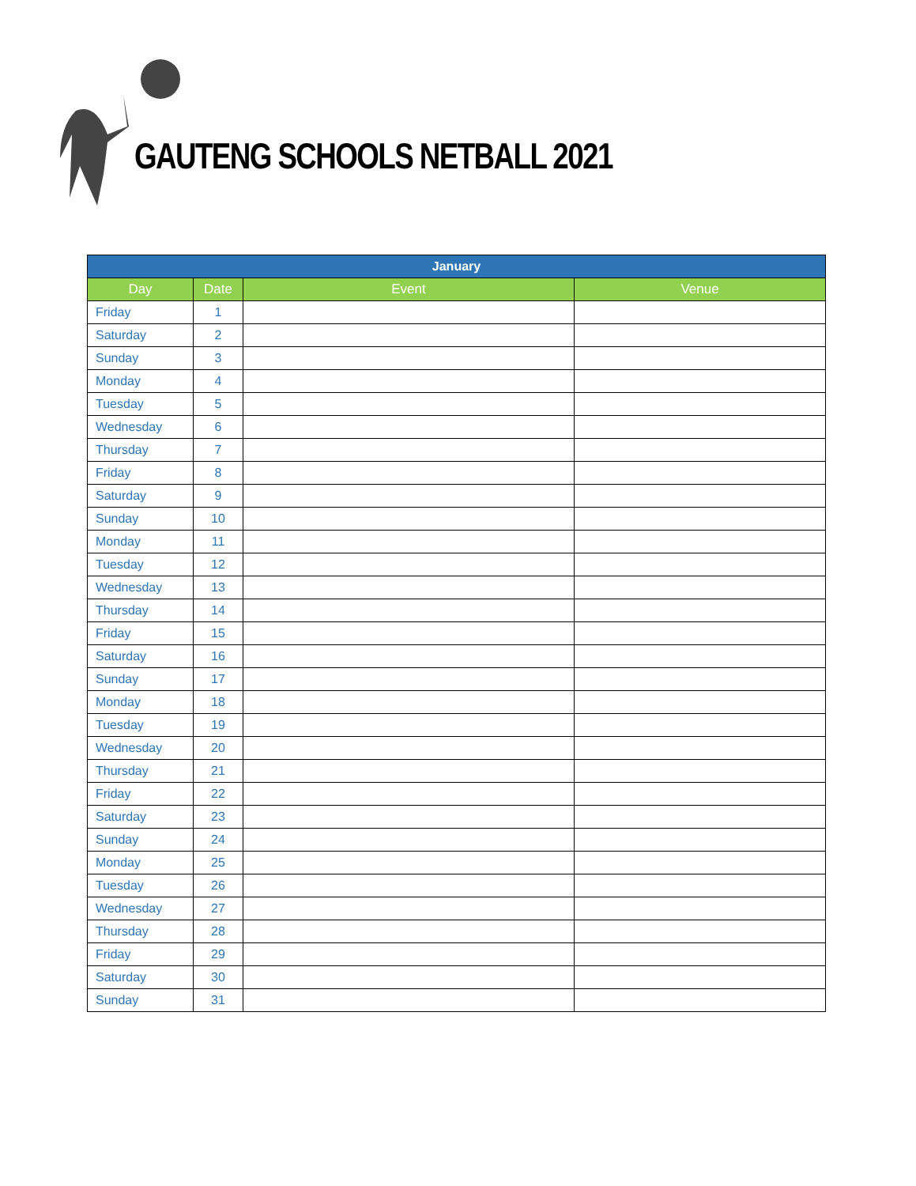GAUTENG SCHOOLS NETBALL 2021
| January | | | |
| --- | --- | --- | --- |
| Day | Date | Event | Venue |
| Friday | 1 | | |
| Saturday | 2 | | |
| Sunday | 3 | | |
| Monday | 4 | | |
| Tuesday | 5 | | |
| Wednesday | 6 | | |
| Thursday | 7 | | |
| Friday | 8 | | |
| Saturday | 9 | | |
| Sunday | 10 | | |
| Monday | 11 | | |
| Tuesday | 12 | | |
| Wednesday | 13 | | |
| Thursday | 14 | | |
| Friday | 15 | | |
| Saturday | 16 | | |
| Sunday | 17 | | |
| Monday | 18 | | |
| Tuesday | 19 | | |
| Wednesday | 20 | | |
| Thursday | 21 | | |
| Friday | 22 | | |
| Saturday | 23 | | |
| Sunday | 24 | | |
| Monday | 25 | | |
| Tuesday | 26 | | |
| Wednesday | 27 | | |
| Thursday | 28 | | |
| Friday | 29 | | |
| Saturday | 30 | | |
| Sunday | 31 | | |